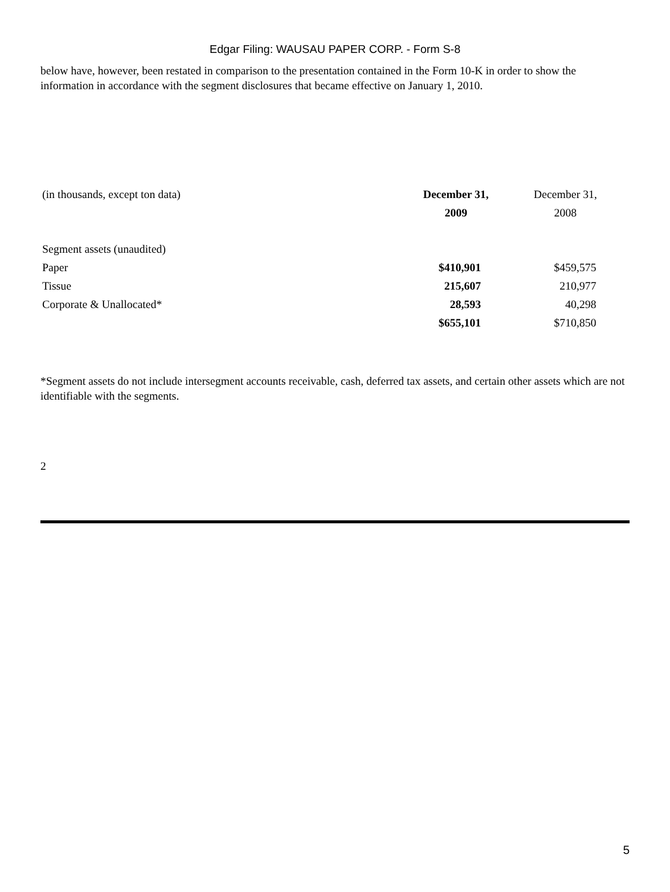Edgar Filing: WAUSAU PAPER CORP. - Form S-8
below have, however, been restated in comparison to the presentation contained in the Form 10-K in order to show the information in accordance with the segment disclosures that became effective on January 1, 2010.
| (in thousands, except ton data) | December 31, 2009 | December 31, 2008 |
| --- | --- | --- |
| Segment assets (unaudited) | | |
| Paper | $410,901 | $459,575 |
| Tissue | 215,607 | 210,977 |
| Corporate & Unallocated* | 28,593 | 40,298 |
| | $655,101 | $710,850 |
*Segment assets do not include intersegment accounts receivable, cash, deferred tax assets, and certain other assets which are not identifiable with the segments.
2
5